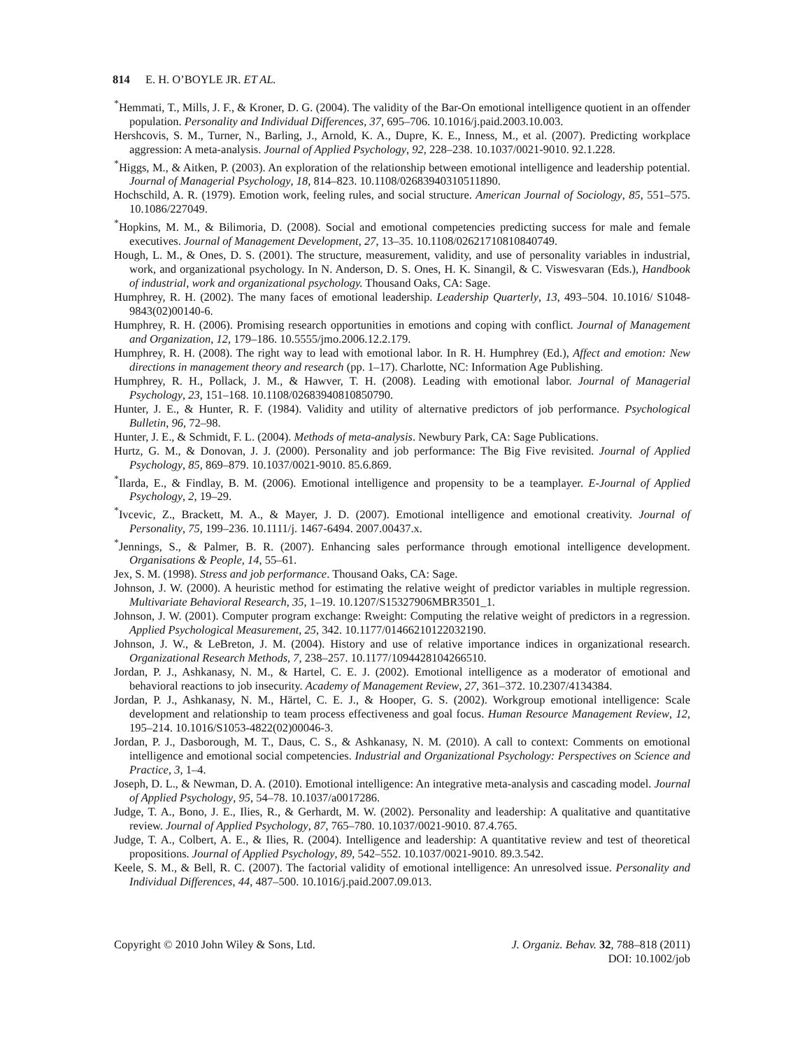814 E. H. O’BOYLE JR. ET AL.
<sup>*</sup> Hemmati, T., Mills, J. F., & Kroner, D. G. (2004). The validity of the Bar-On emotional intelligence quotient in an offender population. Personality and Individual Differences, 37, 695–706. 10.1016/j.paid.2003.10.003.
Hershcovis, S. M., Turner, N., Barling, J., Arnold, K. A., Dupre, K. E., Inness, M., et al. (2007). Predicting workplace aggression: A meta-analysis. Journal of Applied Psychology, 92, 228–238. 10.1037/0021-9010. 92.1.228.
<sup>*</sup> Higgs, M., & Aitken, P. (2003). An exploration of the relationship between emotional intelligence and leadership potential. Journal of Managerial Psychology, 18, 814–823. 10.1108/02683940310511890.
Hochschild, A. R. (1979). Emotion work, feeling rules, and social structure. American Journal of Sociology, 85, 551–575. 10.1086/227049.
<sup>*</sup> Hopkins, M. M., & Bilimoria, D. (2008). Social and emotional competencies predicting success for male and female executives. Journal of Management Development, 27, 13–35. 10.1108/02621710810840749.
Hough, L. M., & Ones, D. S. (2001). The structure, measurement, validity, and use of personality variables in industrial, work, and organizational psychology. In N. Anderson, D. S. Ones, H. K. Sinangil, & C. Viswesvaran (Eds.), Handbook of industrial, work and organizational psychology. Thousand Oaks, CA: Sage.
Humphrey, R. H. (2002). The many faces of emotional leadership. Leadership Quarterly, 13, 493–504. 10.1016/ S1048-9843(02)00140-6.
Humphrey, R. H. (2006). Promising research opportunities in emotions and coping with conflict. Journal of Management and Organization, 12, 179–186. 10.5555/jmo.2006.12.2.179.
Humphrey, R. H. (2008). The right way to lead with emotional labor. In R. H. Humphrey (Ed.), Affect and emotion: New directions in management theory and research (pp. 1–17). Charlotte, NC: Information Age Publishing.
Humphrey, R. H., Pollack, J. M., & Hawver, T. H. (2008). Leading with emotional labor. Journal of Managerial Psychology, 23, 151–168. 10.1108/02683940810850790.
Hunter, J. E., & Hunter, R. F. (1984). Validity and utility of alternative predictors of job performance. Psychological Bulletin, 96, 72–98.
Hunter, J. E., & Schmidt, F. L. (2004). Methods of meta-analysis. Newbury Park, CA: Sage Publications.
Hurtz, G. M., & Donovan, J. J. (2000). Personality and job performance: The Big Five revisited. Journal of Applied Psychology, 85, 869–879. 10.1037/0021-9010. 85.6.869.
<sup>*</sup> Ilarda, E., & Findlay, B. M. (2006). Emotional intelligence and propensity to be a teamplayer. E-Journal of Applied Psychology, 2, 19–29.
<sup>*</sup> Ivcevic, Z., Brackett, M. A., & Mayer, J. D. (2007). Emotional intelligence and emotional creativity. Journal of Personality, 75, 199–236. 10.1111/j. 1467-6494. 2007.00437.x.
<sup>*</sup> Jennings, S., & Palmer, B. R. (2007). Enhancing sales performance through emotional intelligence development. Organisations & People, 14, 55–61.
Jex, S. M. (1998). Stress and job performance. Thousand Oaks, CA: Sage.
Johnson, J. W. (2000). A heuristic method for estimating the relative weight of predictor variables in multiple regression. Multivariate Behavioral Research, 35, 1–19. 10.1207/S15327906MBR3501_1.
Johnson, J. W. (2001). Computer program exchange: Rweight: Computing the relative weight of predictors in a regression. Applied Psychological Measurement, 25, 342. 10.1177/01466210122032190.
Johnson, J. W., & LeBreton, J. M. (2004). History and use of relative importance indices in organizational research. Organizational Research Methods, 7, 238–257. 10.1177/1094428104266510.
Jordan, P. J., Ashkanasy, N. M., & Hartel, C. E. J. (2002). Emotional intelligence as a moderator of emotional and behavioral reactions to job insecurity. Academy of Management Review, 27, 361–372. 10.2307/4134384.
Jordan, P. J., Ashkanasy, N. M., Härtel, C. E. J., & Hooper, G. S. (2002). Workgroup emotional intelligence: Scale development and relationship to team process effectiveness and goal focus. Human Resource Management Review, 12, 195–214. 10.1016/S1053-4822(02)00046-3.
Jordan, P. J., Dasborough, M. T., Daus, C. S., & Ashkanasy, N. M. (2010). A call to context: Comments on emotional intelligence and emotional social competencies. Industrial and Organizational Psychology: Perspectives on Science and Practice, 3, 1–4.
Joseph, D. L., & Newman, D. A. (2010). Emotional intelligence: An integrative meta-analysis and cascading model. Journal of Applied Psychology, 95, 54–78. 10.1037/a0017286.
Judge, T. A., Bono, J. E., Ilies, R., & Gerhardt, M. W. (2002). Personality and leadership: A qualitative and quantitative review. Journal of Applied Psychology, 87, 765–780. 10.1037/0021-9010. 87.4.765.
Judge, T. A., Colbert, A. E., & Ilies, R. (2004). Intelligence and leadership: A quantitative review and test of theoretical propositions. Journal of Applied Psychology, 89, 542–552. 10.1037/0021-9010. 89.3.542.
Keele, S. M., & Bell, R. C. (2007). The factorial validity of emotional intelligence: An unresolved issue. Personality and Individual Differences, 44, 487–500. 10.1016/j.paid.2007.09.013.
Copyright © 2010 John Wiley & Sons, Ltd.
J. Organiz. Behav. 32, 788–818 (2011)
DOI: 10.1002/job